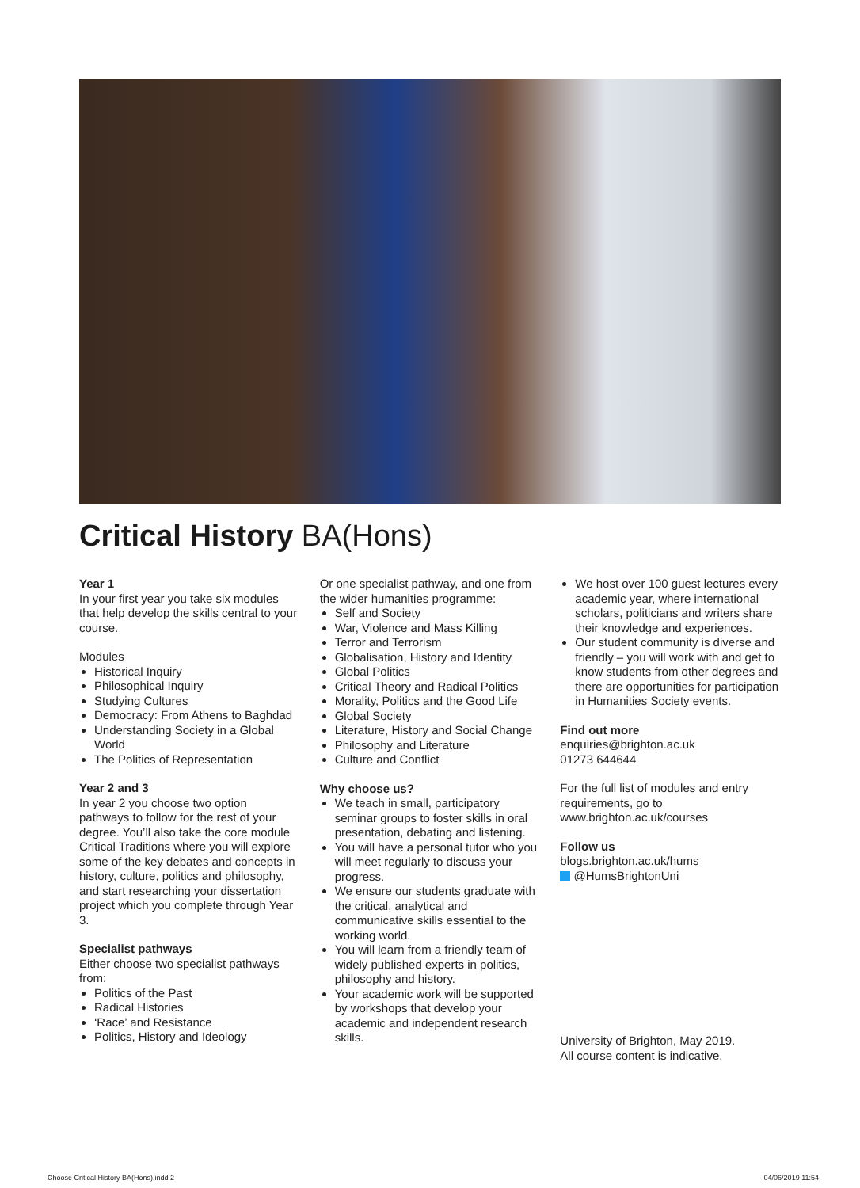Critical History BA(Hons)
Year 1
In your first year you take six modules that help develop the skills central to your course.
Modules
Historical Inquiry
Philosophical Inquiry
Studying Cultures
Democracy: From Athens to Baghdad
Understanding Society in a Global World
The Politics of Representation
Year 2 and 3
In year 2 you choose two option pathways to follow for the rest of your degree. You’ll also take the core module Critical Traditions where you will explore some of the key debates and concepts in history, culture, politics and philosophy, and start researching your dissertation project which you complete through Year 3.
Specialist pathways
Either choose two specialist pathways from:
Politics of the Past
Radical Histories
‘Race’ and Resistance
Politics, History and Ideology
Or one specialist pathway, and one from the wider humanities programme:
Self and Society
War, Violence and Mass Killing
Terror and Terrorism
Globalisation, History and Identity
Global Politics
Critical Theory and Radical Politics
Morality, Politics and the Good Life
Global Society
Literature, History and Social Change
Philosophy and Literature
Culture and Conflict
Why choose us?
We teach in small, participatory seminar groups to foster skills in oral presentation, debating and listening.
You will have a personal tutor who you will meet regularly to discuss your progress.
We ensure our students graduate with the critical, analytical and communicative skills essential to the working world.
You will learn from a friendly team of widely published experts in politics, philosophy and history.
Your academic work will be supported by workshops that develop your academic and independent research skills.
We host over 100 guest lectures every academic year, where international scholars, politicians and writers share their knowledge and experiences.
Our student community is diverse and friendly – you will work with and get to know students from other degrees and there are opportunities for participation in Humanities Society events.
Find out more
enquiries@brighton.ac.uk
01273 644644
For the full list of modules and entry requirements, go to
www.brighton.ac.uk/courses
Follow us
blogs.brighton.ac.uk/hums
@HumsBrightonUni
University of Brighton, May 2019.
All course content is indicative.
Choose Critical History BA(Hons).indd 2
04/06/2019 11:54